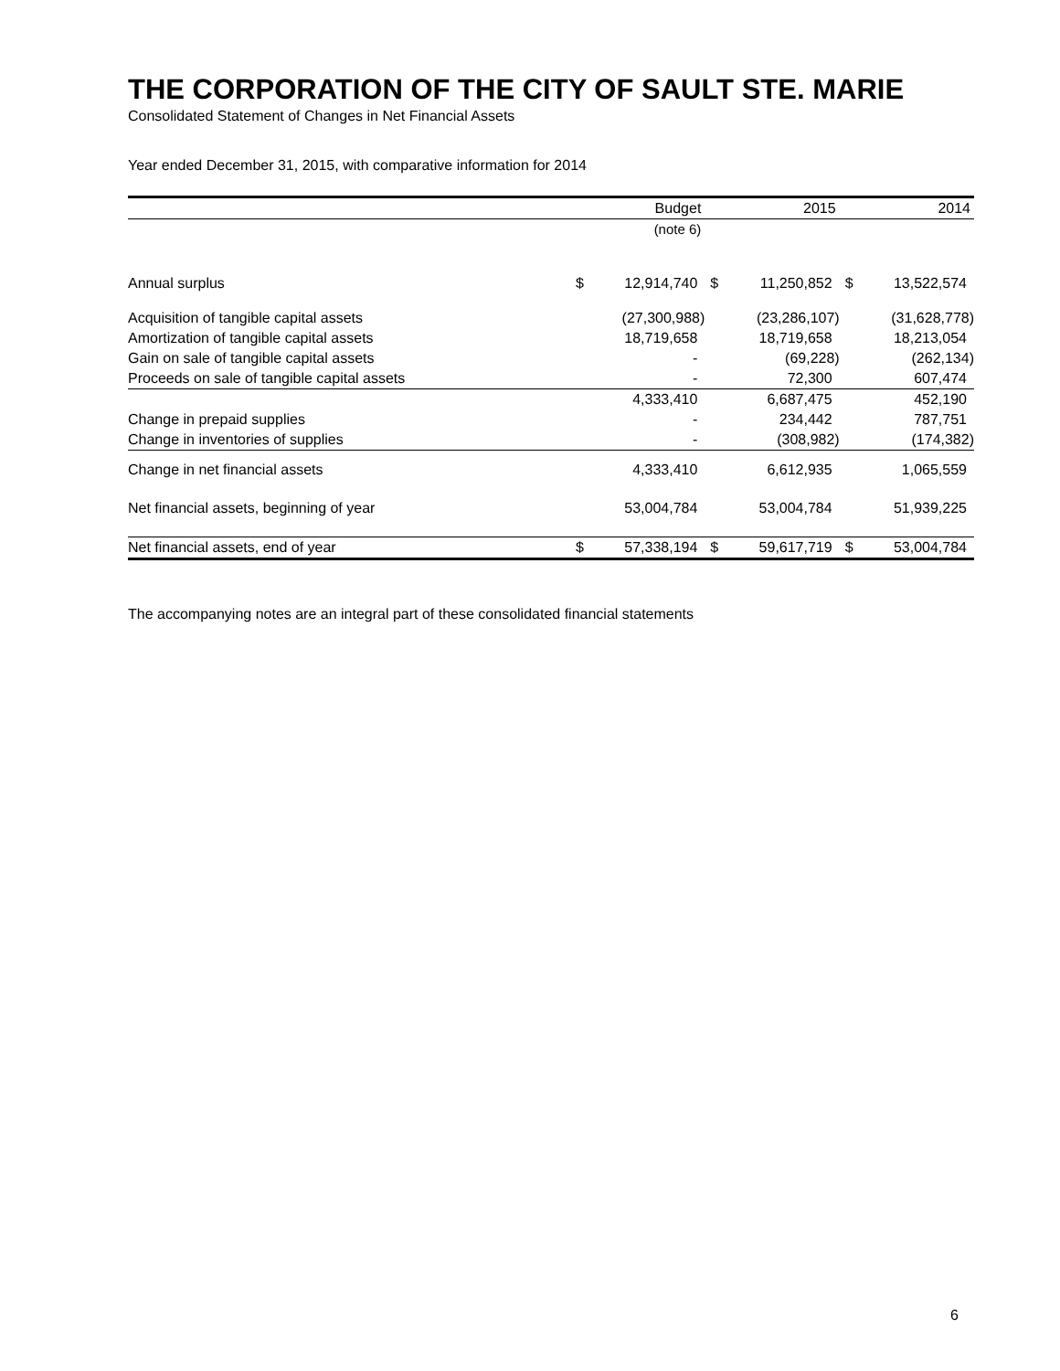THE CORPORATION OF THE CITY OF SAULT STE. MARIE
Consolidated Statement of Changes in Net Financial Assets
Year ended December 31, 2015, with comparative information for 2014
| | Budget | | 2015 | | 2014 | |
| --- | --- | --- | --- | --- | --- | --- |
| | (note 6) | | | | | |
| Annual surplus | $ | 12,914,740 | $ | 11,250,852 | $ | 13,522,574 |
| Acquisition of tangible capital assets | | (27,300,988) | | (23,286,107) | | (31,628,778) |
| Amortization of tangible capital assets | | 18,719,658 | | 18,719,658 | | 18,213,054 |
| Gain on sale of tangible capital assets | | - | | (69,228) | | (262,134) |
| Proceeds on sale of tangible capital assets | | - | | 72,300 | | 607,474 |
| | | 4,333,410 | | 6,687,475 | | 452,190 |
| Change in prepaid supplies | | - | | 234,442 | | 787,751 |
| Change in inventories of supplies | | - | | (308,982) | | (174,382) |
| Change in net financial assets | | 4,333,410 | | 6,612,935 | | 1,065,559 |
| Net financial assets, beginning of year | | 53,004,784 | | 53,004,784 | | 51,939,225 |
| Net financial assets, end of year | $ | 57,338,194 | $ | 59,617,719 | $ | 53,004,784 |
The accompanying notes are an integral part of these consolidated financial statements
6